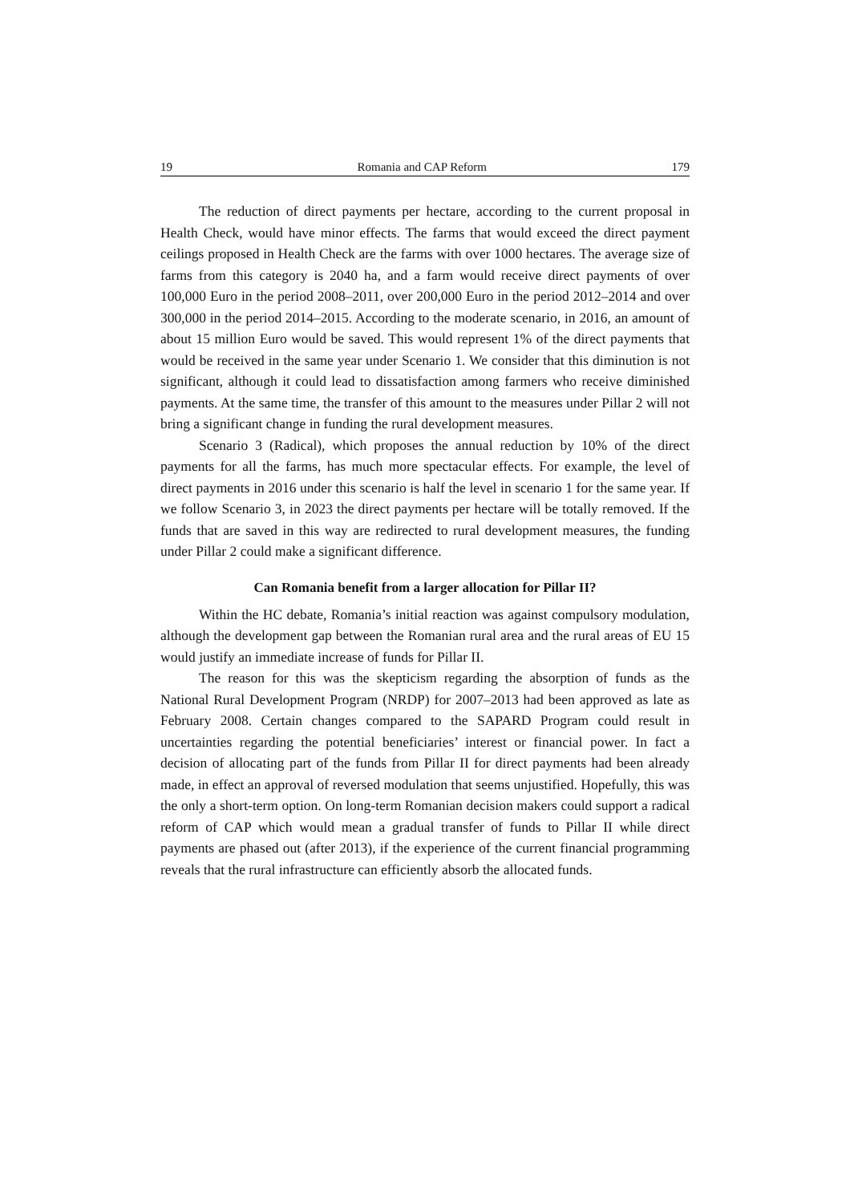19 Romania and CAP Reform 179
The reduction of direct payments per hectare, according to the current proposal in Health Check, would have minor effects. The farms that would exceed the direct payment ceilings proposed in Health Check are the farms with over 1000 hectares. The average size of farms from this category is 2040 ha, and a farm would receive direct payments of over 100,000 Euro in the period 2008–2011, over 200,000 Euro in the period 2012–2014 and over 300,000 in the period 2014–2015. According to the moderate scenario, in 2016, an amount of about 15 million Euro would be saved. This would represent 1% of the direct payments that would be received in the same year under Scenario 1. We consider that this diminution is not significant, although it could lead to dissatisfaction among farmers who receive diminished payments. At the same time, the transfer of this amount to the measures under Pillar 2 will not bring a significant change in funding the rural development measures.
Scenario 3 (Radical), which proposes the annual reduction by 10% of the direct payments for all the farms, has much more spectacular effects. For example, the level of direct payments in 2016 under this scenario is half the level in scenario 1 for the same year. If we follow Scenario 3, in 2023 the direct payments per hectare will be totally removed. If the funds that are saved in this way are redirected to rural development measures, the funding under Pillar 2 could make a significant difference.
Can Romania benefit from a larger allocation for Pillar II?
Within the HC debate, Romania’s initial reaction was against compulsory modulation, although the development gap between the Romanian rural area and the rural areas of EU 15 would justify an immediate increase of funds for Pillar II.
The reason for this was the skepticism regarding the absorption of funds as the National Rural Development Program (NRDP) for 2007–2013 had been approved as late as February 2008. Certain changes compared to the SAPARD Program could result in uncertainties regarding the potential beneficiaries’ interest or financial power. In fact a decision of allocating part of the funds from Pillar II for direct payments had been already made, in effect an approval of reversed modulation that seems unjustified. Hopefully, this was the only a short-term option. On long-term Romanian decision makers could support a radical reform of CAP which would mean a gradual transfer of funds to Pillar II while direct payments are phased out (after 2013), if the experience of the current financial programming reveals that the rural infrastructure can efficiently absorb the allocated funds.